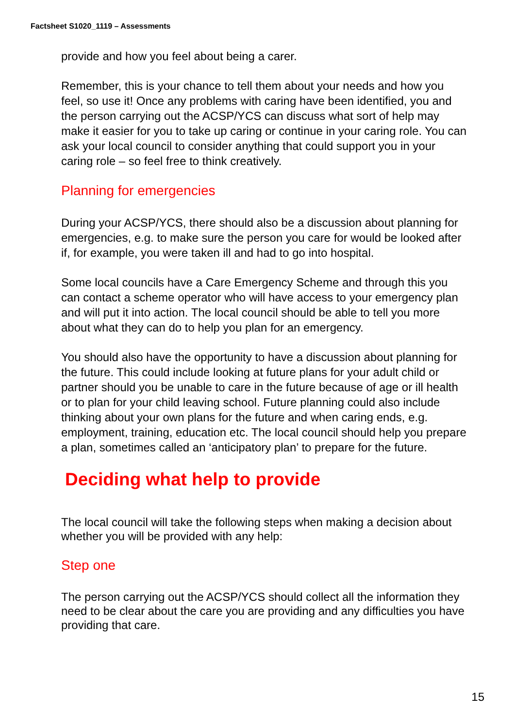Factsheet S1020_1119 – Assessments
provide and how you feel about being a carer.
Remember, this is your chance to tell them about your needs and how you feel, so use it! Once any problems with caring have been identified, you and the person carrying out the ACSP/YCS can discuss what sort of help may make it easier for you to take up caring or continue in your caring role. You can ask your local council to consider anything that could support you in your caring role – so feel free to think creatively.
Planning for emergencies
During your ACSP/YCS, there should also be a discussion about planning for emergencies, e.g. to make sure the person you care for would be looked after if, for example, you were taken ill and had to go into hospital.
Some local councils have a Care Emergency Scheme and through this you can contact a scheme operator who will have access to your emergency plan and will put it into action. The local council should be able to tell you more about what they can do to help you plan for an emergency.
You should also have the opportunity to have a discussion about planning for the future. This could include looking at future plans for your adult child or partner should you be unable to care in the future because of age or ill health or to plan for your child leaving school. Future planning could also include thinking about your own plans for the future and when caring ends, e.g. employment, training, education etc. The local council should help you prepare a plan, sometimes called an ‘anticipatory plan’ to prepare for the future.
Deciding what help to provide
The local council will take the following steps when making a decision about whether you will be provided with any help:
Step one
The person carrying out the ACSP/YCS should collect all the information they need to be clear about the care you are providing and any difficulties you have providing that care.
15